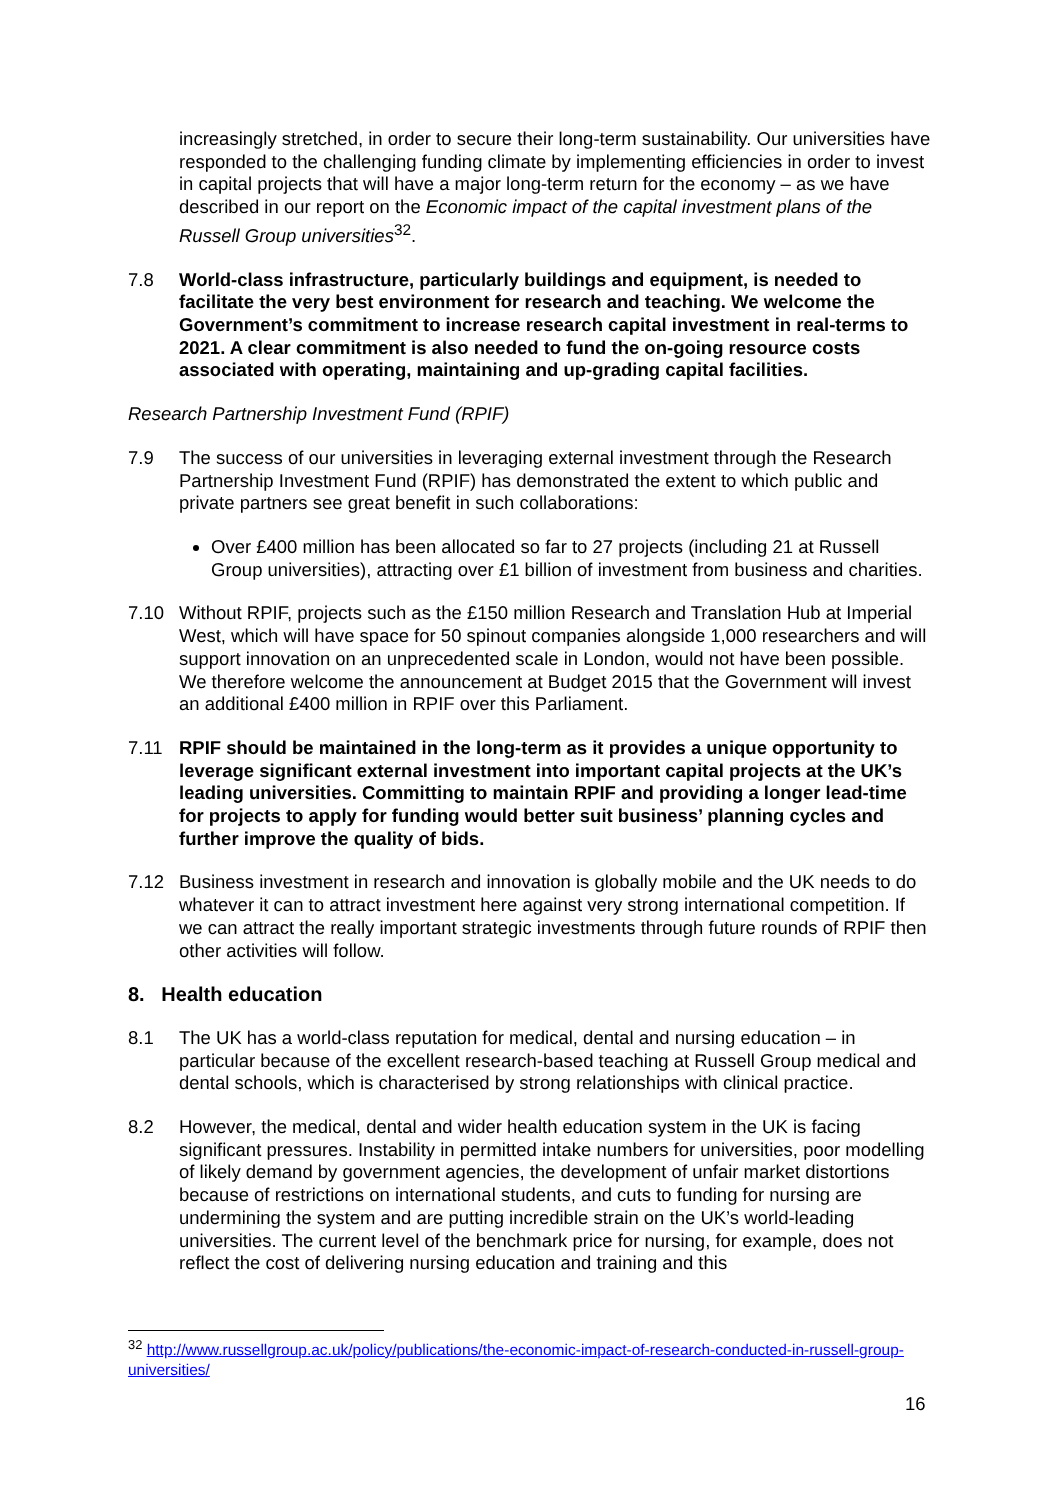increasingly stretched, in order to secure their long-term sustainability. Our universities have responded to the challenging funding climate by implementing efficiencies in order to invest in capital projects that will have a major long-term return for the economy – as we have described in our report on the Economic impact of the capital investment plans of the Russell Group universities<sup>32</sup>.
7.8 World-class infrastructure, particularly buildings and equipment, is needed to facilitate the very best environment for research and teaching. We welcome the Government’s commitment to increase research capital investment in real-terms to 2021. A clear commitment is also needed to fund the on-going resource costs associated with operating, maintaining and up-grading capital facilities.
Research Partnership Investment Fund (RPIF)
7.9 The success of our universities in leveraging external investment through the Research Partnership Investment Fund (RPIF) has demonstrated the extent to which public and private partners see great benefit in such collaborations:
Over £400 million has been allocated so far to 27 projects (including 21 at Russell Group universities), attracting over £1 billion of investment from business and charities.
7.10 Without RPIF, projects such as the £150 million Research and Translation Hub at Imperial West, which will have space for 50 spinout companies alongside 1,000 researchers and will support innovation on an unprecedented scale in London, would not have been possible. We therefore welcome the announcement at Budget 2015 that the Government will invest an additional £400 million in RPIF over this Parliament.
7.11 RPIF should be maintained in the long-term as it provides a unique opportunity to leverage significant external investment into important capital projects at the UK’s leading universities. Committing to maintain RPIF and providing a longer lead-time for projects to apply for funding would better suit business’ planning cycles and further improve the quality of bids.
7.12 Business investment in research and innovation is globally mobile and the UK needs to do whatever it can to attract investment here against very strong international competition. If we can attract the really important strategic investments through future rounds of RPIF then other activities will follow.
8. Health education
8.1 The UK has a world-class reputation for medical, dental and nursing education – in particular because of the excellent research-based teaching at Russell Group medical and dental schools, which is characterised by strong relationships with clinical practice.
8.2 However, the medical, dental and wider health education system in the UK is facing significant pressures. Instability in permitted intake numbers for universities, poor modelling of likely demand by government agencies, the development of unfair market distortions because of restrictions on international students, and cuts to funding for nursing are undermining the system and are putting incredible strain on the UK’s world-leading universities. The current level of the benchmark price for nursing, for example, does not reflect the cost of delivering nursing education and training and this
<sup>32</sup> http://www.russellgroup.ac.uk/policy/publications/the-economic-impact-of-research-conducted-in-russell-group-universities/
16